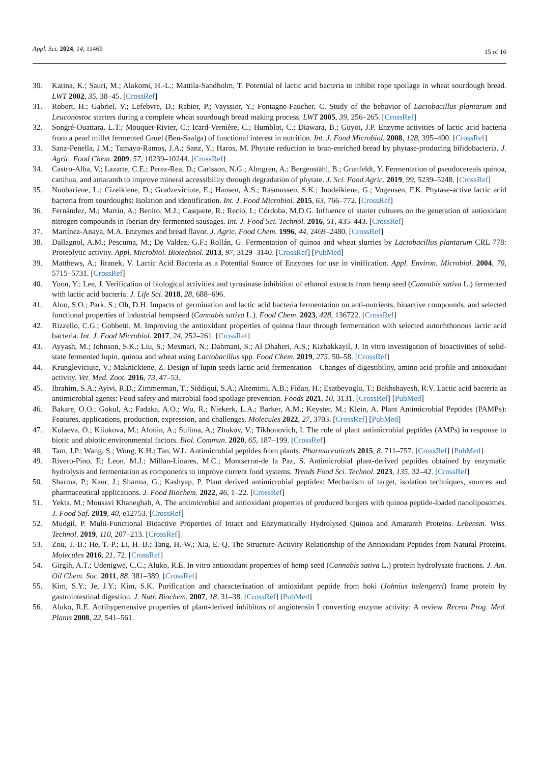Appl. Sci. 2024, 14, 11469
15 of 16
30. Katina, K.; Sauri, M.; Alakomi, H.-L.; Mattila-Sandholm, T. Potential of lactic acid bacteria to inhibit rope spoilage in wheat sourdough bread. LWT 2002, 35, 38–45. [CrossRef]
31. Robert, H.; Gabriel, V.; Lefebvre, D.; Rabier, P.; Vayssier, Y.; Fontagne-Faucher, C. Study of the behavior of Lactobacillus plantarum and Leuconostoc starters during a complete wheat sourdough bread making process. LWT 2005, 39, 256–265. [CrossRef]
32. Songré-Ouattara, L.T.; Mouquet-Rivier, C.; Icard-Vernière, C.; Humblot, C.; Diawara, B.; Guyot, J.P. Enzyme activities of lactic acid bacteria from a pearl millet fermented Gruel (Ben-Saalga) of functional interest in nutrition. Int. J. Food Microbiol. 2008, 128, 395–400. [CrossRef]
33. Sanz-Penella, J.M.; Tamayo-Ramos, J.A.; Sanz, Y.; Haros, M. Phytate reduction in bran-enriched bread by phytase-producing bifidobacteria. J. Agric. Food Chem. 2009, 57, 10239–10244. [CrossRef]
34. Castro-Alba, V.; Lazarte, C.E.; Perez-Rea, D.; Carlsson, N.G.; Almgren, A.; Bergenståhl, B.; Granfeldt, Y. Fermentation of pseudocereals quinoa, canihua, and amaranth to improve mineral accessibility through degradation of phytate. J. Sci. Food Agric. 2019, 99, 5239–5248. [CrossRef]
35. Nuobariene, L.; Cizeikiene, D.; Gradzeviciute, E.; Hansen, Å.S.; Rasmussen, S.K.; Juodeikiene, G.; Vogensen, F.K. Phytase-active lactic acid bacteria from sourdoughs: Isolation and identification. Int. J. Food Microbiol. 2015, 63, 766–772. [CrossRef]
36. Fernández, M.; Martín, A.; Benito, M.J.; Casquete, R.; Recio, I.; Córdoba, M.D.G. Influence of starter cultures on the generation of antioxidant nitrogen compounds in Iberian dry-fermented sausages. Int. J. Food Sci. Technol. 2016, 51, 435–443. [CrossRef]
37. Martínez-Anaya, M.A. Enzymes and bread flavor. J. Agric. Food Chem. 1996, 44, 2469–2480. [CrossRef]
38. Dallagnol, A.M.; Pescuma, M.; De Valdez, G.F.; Rollán, G. Fermentation of quinoa and wheat slurries by Lactobacillus plantarum CRL 778: Proteolytic activity. Appl. Microbiol. Biotechnol. 2013, 97, 3129–3140. [CrossRef] [PubMed]
39. Matthews, A.; Jiranek, V. Lactic Acid Bacteria as a Potential Source of Enzymes for use in vinification. Appl. Environ. Microbiol. 2004, 70, 5715–5731. [CrossRef]
40. Yoon, Y.; Lee, J. Verification of biological activities and tyrosinase inhibition of ethanol extracts from hemp seed (Cannabis sativa L.) fermented with lactic acid bacteria. J. Life Sci. 2018, 28, 688–696.
41. Aloo, S.O.; Park, S.; Oh, D.H. Impacts of germination and lactic acid bacteria fermentation on anti-nutrients, bioactive compounds, and selected functional properties of industrial hempseed (Cannabis sativa L.). Food Chem. 2023, 428, 136722. [CrossRef]
42. Rizzello, C.G.; Gobbetti, M. Improving the antioxidant properties of quinoa flour through fermentation with selected autochthonous lactic acid bacteria. Int. J. Food Microbiol. 2017, 24, 252–261. [CrossRef]
43. Ayyash, M.; Johnson, S.K.; Liu, S.; Mesmari, N.; Dahmani, S.; Al Dhaheri, A.S.; Kizhakkayil, J. In vitro investigation of bioactivities of solid-state fermented lupin, quinoa and wheat using Lactobacillus spp. Food Chem. 2019, 275, 50–58. [CrossRef]
44. Krungleviciute, V.; Maknickiene, Z. Design of lupin seeds lactic acid fermentation—Changes of digestibility, amino acid profile and antioxidant activity. Vet. Med. Zoot. 2016, 73, 47–53.
45. Ibrahim, S.A.; Ayivi, R.D.; Zimmerman, T.; Siddiqui, S.A.; Altemimi, A.B.; Fidan, H.; Esatbeyoglu, T.; Bakhshayesh, R.V. Lactic acid bacteria as antimicrobial agents: Food safety and microbial food spoilage prevention. Foods 2021, 10, 3131. [CrossRef] [PubMed]
46. Bakare, O.O.; Gokul, A.; Fadaka, A.O.; Wu, R.; Niekerk, L.A.; Barker, A.M.; Keyster, M.; Klein, A. Plant Antimicrobial Peptides (PAMPs): Features, applications, production, expression, and challenges. Molecules 2022, 27, 3703. [CrossRef] [PubMed]
47. Kulaeva, O.; Kliukova, M.; Afonin, A.; Sulima, A.; Zhukov, V.; Tikhonovich, I. The role of plant antimicrobial peptides (AMPs) in response to biotic and abiotic environmental factors. Biol. Commun. 2020, 65, 187–199. [CrossRef]
48. Tam, J.P.; Wang, S.; Wong, K.H.; Tan, W.L. Antimicrobial peptides from plants. Pharmaceuticals 2015, 8, 711–757. [CrossRef] [PubMed]
49. Rivero-Pino, F.; Leon, M.J.; Millan-Linares, M.C.; Montserrat-de la Paz, S. Antimicrobial plant-derived peptides obtained by enzymatic hydrolysis and fermentation as components to improve current food systems. Trends Food Sci. Technol. 2023, 135, 32–42. [CrossRef]
50. Sharma, P.; Kaur, J.; Sharma, G.; Kashyap, P. Plant derived antimicrobial peptides: Mechanism of target, isolation techniques, sources and pharmaceutical applications. J. Food Biochem. 2022, 46, 1–22. [CrossRef]
51. Yekta, M.; Mousavi Khaneghah, A. The antimicrobial and antioxidant properties of produced burgers with quinoa peptide-loaded nanoliposomes. J. Food Saf. 2019, 40, e12753. [CrossRef]
52. Mudgil, P. Multi-Functional Bioactive Properties of Intact and Enzymatically Hydrolysed Quinoa and Amaranth Proteins. Lebensm. Wiss. Technol. 2019, 110, 207–213. [CrossRef]
53. Zou, T.-B.; He, T.-P.; Li, H.-B.; Tang, H.-W.; Xia, E.-Q. The Structure-Activity Relationship of the Antioxidant Peptides from Natural Proteins. Molecules 2016, 21, 72. [CrossRef]
54. Girgih, A.T.; Udenigwe, C.C.; Aluko, R.E. In vitro antioxidant properties of hemp seed (Cannabis sativa L.) protein hydrolysate fractions. J. Am. Oil Chem. Soc. 2011, 88, 381–389. [CrossRef]
55. Kim, S.Y.; Je, J.Y.; Kim, S.K. Purification and characterization of antioxidant peptide from hoki (Johnius belengerri) frame protein by gastrointestinal digestion. J. Nutr. Biochem. 2007, 18, 31–38. [CrossRef] [PubMed]
56. Aluko, R.E. Antihypertensive properties of plant-derived inhibitors of angiotensin I converting enzyme activity: A review. Recent Prog. Med. Plants 2008, 22, 541–561.